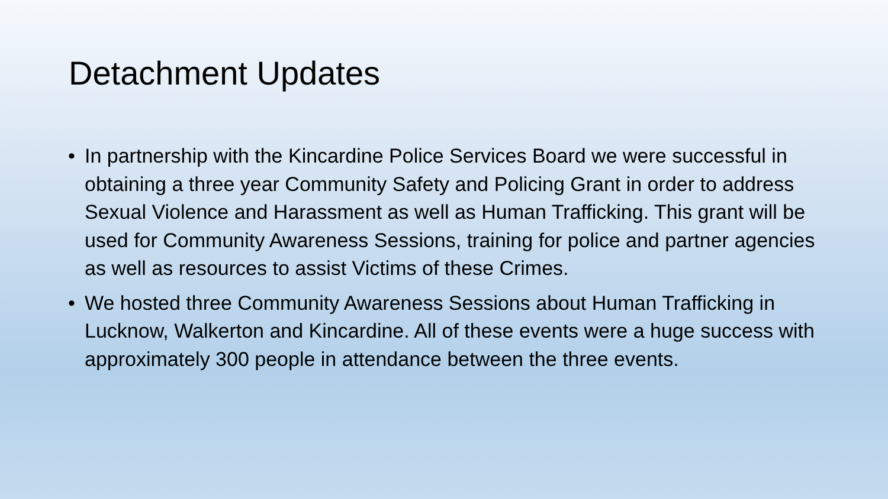Detachment Updates
• In partnership with the Kincardine Police Services Board we were successful in obtaining a three year Community Safety and Policing Grant in order to address Sexual Violence and Harassment as well as Human Trafficking. This grant will be used for Community Awareness Sessions, training for police and partner agencies as well as resources to assist Victims of these Crimes.
• We hosted three Community Awareness Sessions about Human Trafficking in Lucknow, Walkerton and Kincardine. All of these events were a huge success with approximately 300 people in attendance between the three events.